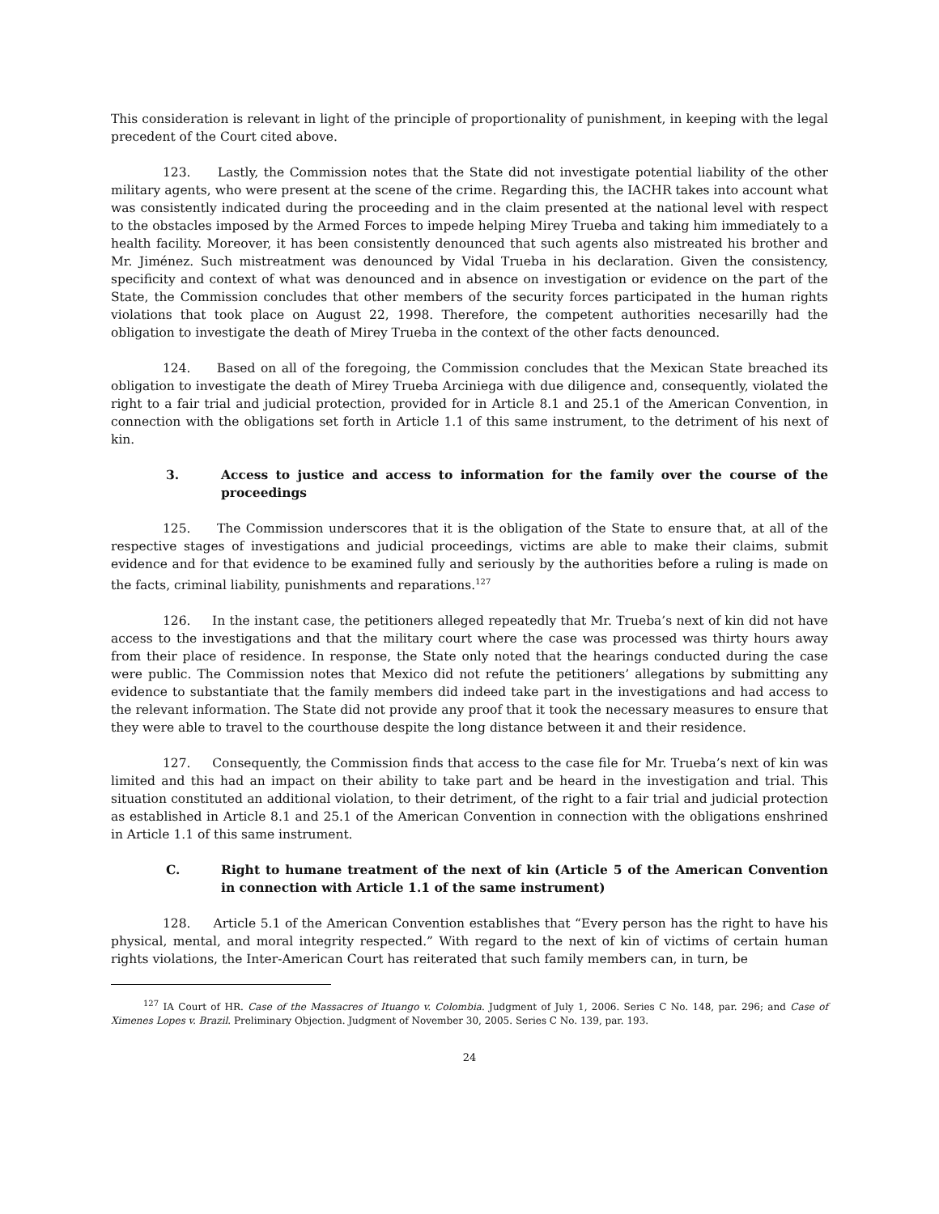This consideration is relevant in light of the principle of proportionality of punishment, in keeping with the legal precedent of the Court cited above.
123. Lastly, the Commission notes that the State did not investigate potential liability of the other military agents, who were present at the scene of the crime. Regarding this, the IACHR takes into account what was consistently indicated during the proceeding and in the claim presented at the national level with respect to the obstacles imposed by the Armed Forces to impede helping Mirey Trueba and taking him immediately to a health facility. Moreover, it has been consistently denounced that such agents also mistreated his brother and Mr. Jiménez. Such mistreatment was denounced by Vidal Trueba in his declaration. Given the consistency, specificity and context of what was denounced and in absence on investigation or evidence on the part of the State, the Commission concludes that other members of the security forces participated in the human rights violations that took place on August 22, 1998. Therefore, the competent authorities necesarilly had the obligation to investigate the death of Mirey Trueba in the context of the other facts denounced.
124. Based on all of the foregoing, the Commission concludes that the Mexican State breached its obligation to investigate the death of Mirey Trueba Arciniega with due diligence and, consequently, violated the right to a fair trial and judicial protection, provided for in Article 8.1 and 25.1 of the American Convention, in connection with the obligations set forth in Article 1.1 of this same instrument, to the detriment of his next of kin.
3. Access to justice and access to information for the family over the course of the proceedings
125. The Commission underscores that it is the obligation of the State to ensure that, at all of the respective stages of investigations and judicial proceedings, victims are able to make their claims, submit evidence and for that evidence to be examined fully and seriously by the authorities before a ruling is made on the facts, criminal liability, punishments and reparations.<sup>127</sup>
126. In the instant case, the petitioners alleged repeatedly that Mr. Trueba’s next of kin did not have access to the investigations and that the military court where the case was processed was thirty hours away from their place of residence. In response, the State only noted that the hearings conducted during the case were public. The Commission notes that Mexico did not refute the petitioners’ allegations by submitting any evidence to substantiate that the family members did indeed take part in the investigations and had access to the relevant information. The State did not provide any proof that it took the necessary measures to ensure that they were able to travel to the courthouse despite the long distance between it and their residence.
127. Consequently, the Commission finds that access to the case file for Mr. Trueba’s next of kin was limited and this had an impact on their ability to take part and be heard in the investigation and trial. This situation constituted an additional violation, to their detriment, of the right to a fair trial and judicial protection as established in Article 8.1 and 25.1 of the American Convention in connection with the obligations enshrined in Article 1.1 of this same instrument.
C. Right to humane treatment of the next of kin (Article 5 of the American Convention in connection with Article 1.1 of the same instrument)
128. Article 5.1 of the American Convention establishes that “Every person has the right to have his physical, mental, and moral integrity respected.” With regard to the next of kin of victims of certain human rights violations, the Inter-American Court has reiterated that such family members can, in turn, be
<sup>127</sup> IA Court of HR. Case of the Massacres of Ituango v. Colombia. Judgment of July 1, 2006. Series C No. 148, par. 296; and Case of Ximenes Lopes v. Brazil. Preliminary Objection. Judgment of November 30, 2005. Series C No. 139, par. 193.
24